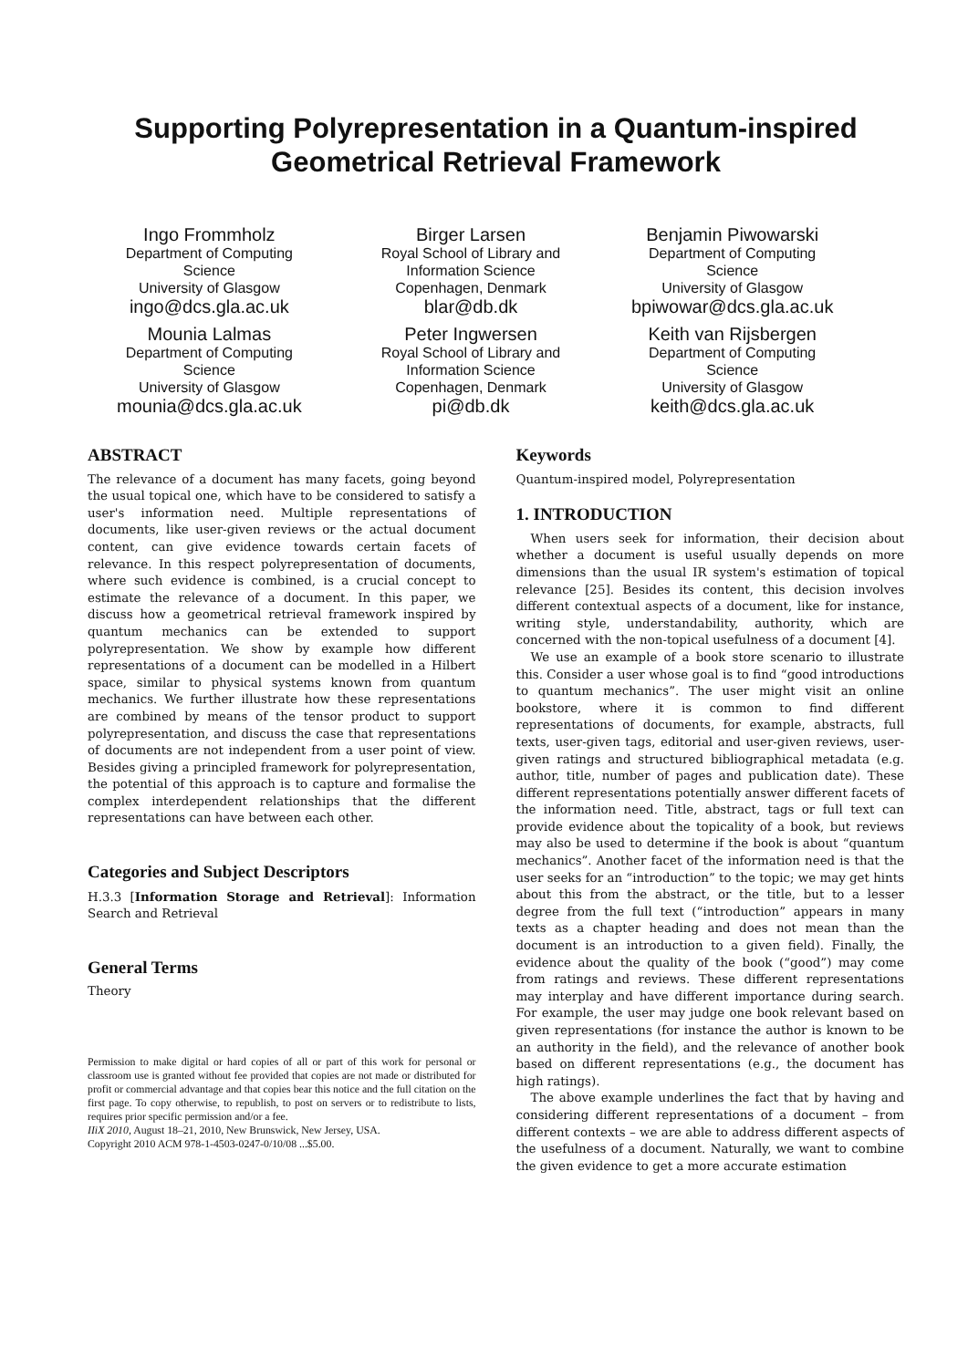Supporting Polyrepresentation in a Quantum-inspired
Geometrical Retrieval Framework
Ingo Frommholz
Department of Computing
Science
University of Glasgow
ingo@dcs.gla.ac.uk
Birger Larsen
Royal School of Library and
Information Science
Copenhagen, Denmark
blar@db.dk
Benjamin Piwowarski
Department of Computing
Science
University of Glasgow
bpiwowar@dcs.gla.ac.uk
Mounia Lalmas
Department of Computing
Science
University of Glasgow
mounia@dcs.gla.ac.uk
Peter Ingwersen
Royal School of Library and
Information Science
Copenhagen, Denmark
pi@db.dk
Keith van Rijsbergen
Department of Computing
Science
University of Glasgow
keith@dcs.gla.ac.uk
ABSTRACT
The relevance of a document has many facets, going beyond the usual topical one, which have to be considered to satisfy a user's information need. Multiple representations of documents, like user-given reviews or the actual document content, can give evidence towards certain facets of relevance. In this respect polyrepresentation of documents, where such evidence is combined, is a crucial concept to estimate the relevance of a document. In this paper, we discuss how a geometrical retrieval framework inspired by quantum mechanics can be extended to support polyrepresentation. We show by example how different representations of a document can be modelled in a Hilbert space, similar to physical systems known from quantum mechanics. We further illustrate how these representations are combined by means of the tensor product to support polyrepresentation, and discuss the case that representations of documents are not independent from a user point of view. Besides giving a principled framework for polyrepresentation, the potential of this approach is to capture and formalise the complex interdependent relationships that the different representations can have between each other.
Categories and Subject Descriptors
H.3.3 [Information Storage and Retrieval]: Information Search and Retrieval
General Terms
Theory
Permission to make digital or hard copies of all or part of this work for personal or classroom use is granted without fee provided that copies are not made or distributed for profit or commercial advantage and that copies bear this notice and the full citation on the first page. To copy otherwise, to republish, to post on servers or to redistribute to lists, requires prior specific permission and/or a fee.
IIiX 2010, August 18–21, 2010, New Brunswick, New Jersey, USA.
Copyright 2010 ACM 978-1-4503-0247-0/10/08 ...$5.00.
Keywords
Quantum-inspired model, Polyrepresentation
1. INTRODUCTION
When users seek for information, their decision about whether a document is useful usually depends on more dimensions than the usual IR system's estimation of topical relevance [25]. Besides its content, this decision involves different contextual aspects of a document, like for instance, writing style, understandability, authority, which are concerned with the non-topical usefulness of a document [4].
We use an example of a book store scenario to illustrate this. Consider a user whose goal is to find “good introductions to quantum mechanics”. The user might visit an online bookstore, where it is common to find different representations of documents, for example, abstracts, full texts, user-given tags, editorial and user-given reviews, user-given ratings and structured bibliographical metadata (e.g. author, title, number of pages and publication date). These different representations potentially answer different facets of the information need. Title, abstract, tags or full text can provide evidence about the topicality of a book, but reviews may also be used to determine if the book is about “quantum mechanics”. Another facet of the information need is that the user seeks for an “introduction” to the topic; we may get hints about this from the abstract, or the title, but to a lesser degree from the full text (“introduction” appears in many texts as a chapter heading and does not mean than the document is an introduction to a given field). Finally, the evidence about the quality of the book (“good”) may come from ratings and reviews. These different representations may interplay and have different importance during search. For example, the user may judge one book relevant based on given representations (for instance the author is known to be an authority in the field), and the relevance of another book based on different representations (e.g., the document has high ratings).
The above example underlines the fact that by having and considering different representations of a document – from different contexts – we are able to address different aspects of the usefulness of a document. Naturally, we want to combine the given evidence to get a more accurate estimation